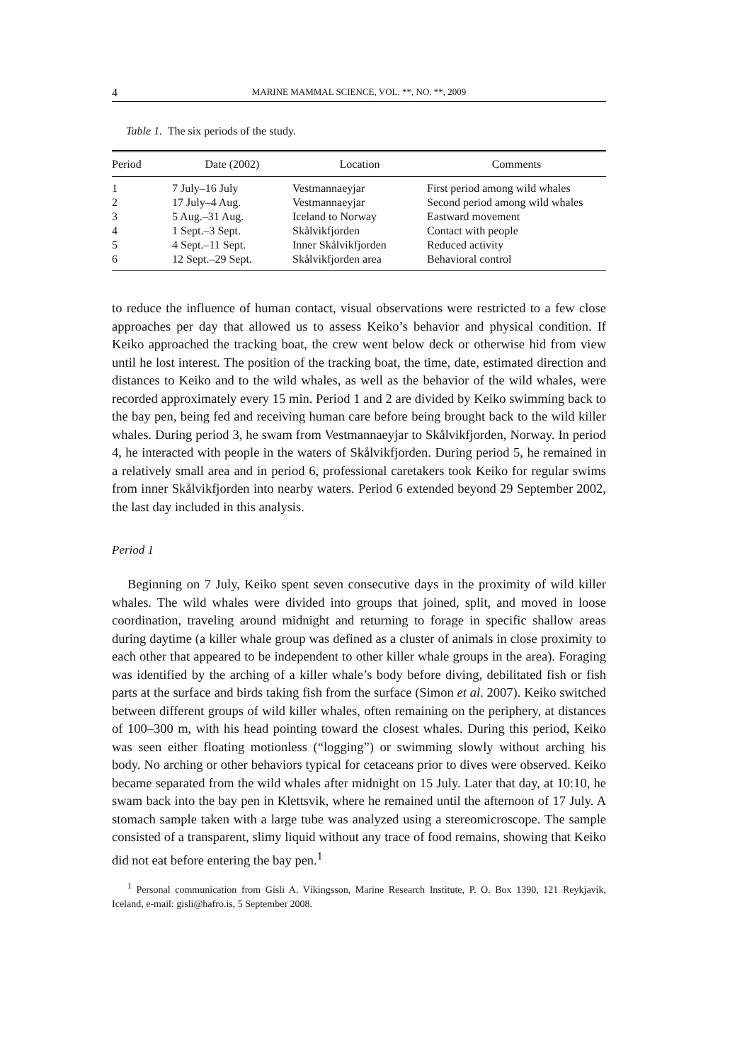4 MARINE MAMMAL SCIENCE, VOL. **, NO. **, 2009
Table 1. The six periods of the study.
| Period | Date (2002) | Location | Comments |
| --- | --- | --- | --- |
| 1 | 7 July–16 July | Vestmannaeyjar | First period among wild whales |
| 2 | 17 July–4 Aug. | Vestmannaeyjar | Second period among wild whales |
| 3 | 5 Aug.–31 Aug. | Iceland to Norway | Eastward movement |
| 4 | 1 Sept.–3 Sept. | Skålvikfjorden | Contact with people |
| 5 | 4 Sept.–11 Sept. | Inner Skålvikfjorden | Reduced activity |
| 6 | 12 Sept.–29 Sept. | Skålvikfjorden area | Behavioral control |
to reduce the influence of human contact, visual observations were restricted to a few close approaches per day that allowed us to assess Keiko’s behavior and physical condition. If Keiko approached the tracking boat, the crew went below deck or otherwise hid from view until he lost interest. The position of the tracking boat, the time, date, estimated direction and distances to Keiko and to the wild whales, as well as the behavior of the wild whales, were recorded approximately every 15 min. Period 1 and 2 are divided by Keiko swimming back to the bay pen, being fed and receiving human care before being brought back to the wild killer whales. During period 3, he swam from Vestmannaeyjar to Skålvikfjorden, Norway. In period 4, he interacted with people in the waters of Skålvikfjorden. During period 5, he remained in a relatively small area and in period 6, professional caretakers took Keiko for regular swims from inner Skålvikfjorden into nearby waters. Period 6 extended beyond 29 September 2002, the last day included in this analysis.
Period 1
Beginning on 7 July, Keiko spent seven consecutive days in the proximity of wild killer whales. The wild whales were divided into groups that joined, split, and moved in loose coordination, traveling around midnight and returning to forage in specific shallow areas during daytime (a killer whale group was defined as a cluster of animals in close proximity to each other that appeared to be independent to other killer whale groups in the area). Foraging was identified by the arching of a killer whale’s body before diving, debilitated fish or fish parts at the surface and birds taking fish from the surface (Simon et al. 2007). Keiko switched between different groups of wild killer whales, often remaining on the periphery, at distances of 100–300 m, with his head pointing toward the closest whales. During this period, Keiko was seen either floating motionless (“logging”) or swimming slowly without arching his body. No arching or other behaviors typical for cetaceans prior to dives were observed. Keiko became separated from the wild whales after midnight on 15 July. Later that day, at 10:10, he swam back into the bay pen in Klettsvik, where he remained until the afternoon of 17 July. A stomach sample taken with a large tube was analyzed using a stereomicroscope. The sample consisted of a transparent, slimy liquid without any trace of food remains, showing that Keiko did not eat before entering the bay pen.<sup>1</sup>
<sup>1</sup> Personal communication from Gísli A. Víkingsson, Marine Research Institute, P. O. Box 1390, 121 Reykjavík, Iceland, e-mail: gisli@hafro.is, 5 September 2008.